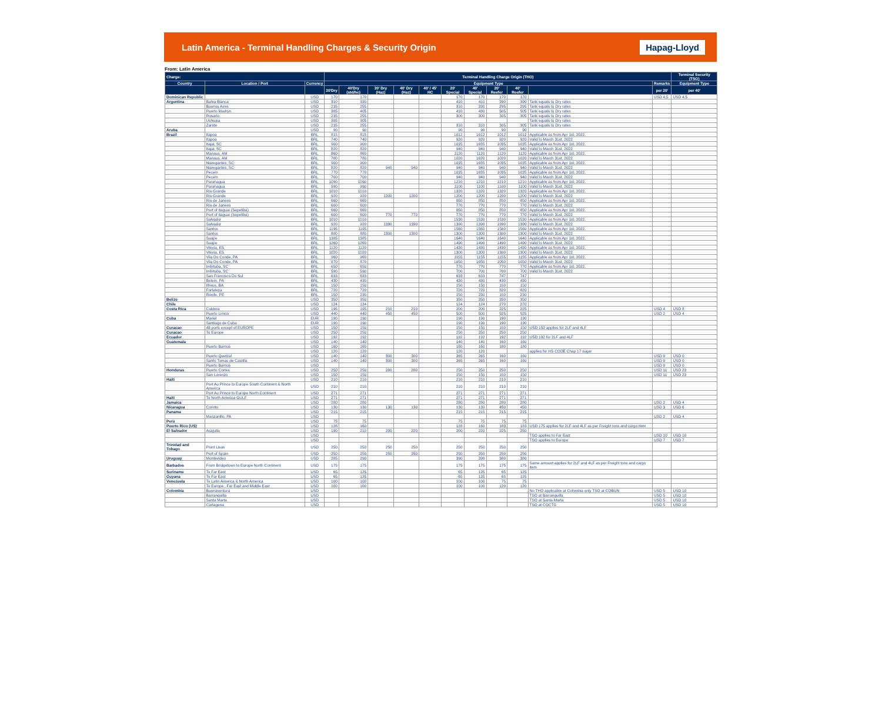Latin America - Terminal Handling Charges & Security Origin
Hapag-Lloyd
From: Latin America
| Charge: | | | Terminal Handling Charge Origin (THO) | | | | | | | | | | | Terminal Security (TSO) |
| --- | --- | --- | --- | --- | --- | --- | --- | --- | --- | --- | --- | --- | --- | --- |
| Country | Location / Port | Currency | Equipment Type | | | | | | | | | | Remarks | Equipment Type |
| | | | 20'Dry | 40'Dry (std/hc) | 20' Dry (Haz) | 40' Dry (Haz) | 40' / 45' HC | 20' Special | 40' Special | 20' Reefer | 40' Reefer | | per 20' | per 40' |
| Dominican Republic | | USD | 170 | 170 | | | | 170 | 170 | 170 | 170 | | USD 4,5 | USD 4,5 |
| Argentina | Bahia Blanca | USD | 310 | 330 | | | | 410 | 410 | 390 | 390 | Tank equals to Dry rates | | |
| | Buenos Aires | USD | 235 | 255 | | | | 310 | 330 | 295 | 295 | Tank equals to Dry rates | | |
| | Puerto Madryn | USD | 385 | 405 | | | | 410 | 430 | 505 | 505 | Tank equals to Dry rates | | |
| | Rosario | USD | 235 | 255 | | | | 300 | 300 | 305 | 305 | Tank equals to Dry rates | | |
| | Ushuaia | USD | 305 | 305 | | | | | | | | Tank equals to Dry rates | | |
| | Zarate | USD | 235 | 255 | | | | 310 | 310 | 305 | 305 | Tank equals to Dry rates | | |
| Aruba | | USD | 90 | 90 | | | | 90 | 90 | 90 | 90 | | | |
| Brazil | Itapoa | BRL | 815 | 815 | | | | 1012 | 1012 | 1012 | 1012 | Applicable as from Apr 1st, 2022. | | |
| | Itapoa | BRL | 740 | 740 | | | | 920 | 920 | 920 | 920 | Valid to March 31st, 2022 | | |
| | Itajai, SC | BRL | 900 | 900 | | | | 1035 | 1035 | 1035 | 1035 | Applicable as from Apr 1st, 2022. | | |
| | Itajai, SC | BRL | 820 | 820 | | | | 940 | 940 | 940 | 940 | Valid to March 31st, 2022 | | |
| | Manaus, AM | BRL | 860 | 860 | | | | 1120 | 1120 | 1120 | 1120 | Applicable as from Apr 1st, 2022. | | |
| | Manaus, AM | BRL | 780 | 780 | | | | 1020 | 1020 | 1020 | 1020 | Valid to March 31st, 2022 | | |
| | Navegantes, SC | BRL | 900 | 900 | | | | 1035 | 1035 | 1035 | 1035 | Applicable as from Apr 1st, 2022. | | |
| | Navegantes, SC | BRL | 820 | 820 | 940 | 940 | | 940 | 940 | 940 | 940 | Valid to March 31st, 2022 | | |
| | Pecem | BRL | 770 | 770 | | | | 1035 | 1035 | 1035 | 1035 | Applicable as from Apr 1st, 2022. | | |
| | Pecem | BRL | 700 | 700 | | | | 940 | 940 | 940 | 940 | Valid to March 31st, 2022 | | |
| | Paranagua | BRL | 1090 | 1090 | | | | 1210 | 1210 | 1210 | 1210 | Applicable as from Apr 1st, 2022. | | |
| | Paranagua | BRL | 990 | 990 | | | | 1100 | 1100 | 1100 | 1100 | Valid to March 31st, 2022 | | |
| | Rio Grande | BRL | 1010 | 1010 | | | | 1320 | 1320 | 1320 | 1320 | Applicable as from Apr 1st, 2022. | | |
| | Rio Grande | BRL | 920 | 920 | 1200 | 1200 | | 1200 | 1200 | 1200 | 1200 | Valid to March 31st, 2022 | | |
| | Rio de Janeiro | BRL | 660 | 660 | | | | 850 | 850 | 850 | 850 | Applicable as from Apr 1st, 2022. | | |
| | Rio de Janeiro | BRL | 600 | 600 | | | | 770 | 770 | 770 | 770 | Valid to March 31st, 2022 | | |
| | Port of Itaguai (Sepetiba) | BRL | 660 | 660 | | | | 850 | 850 | 850 | 850 | Applicable as from Apr 1st, 2022. | | |
| | Port of Itaguai (Sepetiba) | BRL | 600 | 600 | 770 | 770 | | 770 | 770 | 770 | 770 | Valid to March 31st, 2022 | | |
| | Salvador | BRL | 1010 | 1010 | | | | 1530 | 1530 | 1530 | 1530 | Applicable as from Apr 1st, 2022. | | |
| | Salvador | BRL | 920 | 920 | 1390 | 1390 | | 1390 | 1390 | 1390 | 1390 | Valid to March 31st, 2022 | | |
| | Santos | BRL | 1195 | 1195 | | | | 1560 | 1560 | 1560 | 1560 | Applicable as from Apr 1st, 2022. | | |
| | Santos | BRL | 880 | 880 | 1300 | 1300 | | 1300 | 1300 | 1300 | 1300 | Valid to March 31st, 2022 | | |
| | Suape | BRL | 1385 | 1385 | | | | 1640 | 1640 | 1640 | 1640 | Applicable as from Apr 1st, 2022. | | |
| | Suape | BRL | 1260 | 1260 | | | | 1490 | 1490 | 1490 | 1490 | Valid to March 31st, 2022 | | |
| | Vitoria, ES | BRL | 1120 | 1120 | | | | 1430 | 1430 | 1430 | 1430 | Applicable as from Apr 1st, 2022. | | |
| | Vitoria, ES | BRL | 1020 | 1020 | | | | 1300 | 1300 | 1300 | 1300 | Valid to March 31st, 2022 | | |
| | Vila Do Conde, PA | BRL | 960 | 960 | | | | 1155 | 1155 | 1155 | 1155 | Applicable as from Apr 1st, 2022. | | |
| | Vila Do Conde, PA | BRL | 870 | 870 | | | | 1050 | 1050 | 1050 | 1050 | Valid to March 31st, 2022 | | |
| | Imbituba, SC | BRL | 650 | 650 | | | | 770 | 770 | 770 | 770 | Applicable as from Apr 1st, 2022. | | |
| | Imbituba, SC | BRL | 590 | 590 | | | | 700 | 700 | 700 | 700 | Valid to March 31st, 2022 | | |
| | Sao Francisco Do Sul | BRL | 633 | 633 | | | | 633 | 633 | 747 | 747 | | | |
| | Belem, PA | BRL | 430 | 430 | | | | 430 | 430 | 430 | 430 | | | |
| | Ilheus, BA | BRL | 150 | 150 | | | | 150 | 150 | 150 | 150 | | | |
| | Fortaleza | BRL | 720 | 720 | | | | 720 | 720 | 820 | 820 | | | |
| | Recife, PE | BRL | 150 | 230 | | | | 150 | 230 | 150 | 230 | | | |
| Belize | | USD | 350 | 350 | | | | 350 | 350 | 350 | 350 | | | |
| Chile | | USD | 124 | 124 | | | | 124 | 124 | 270 | 270 | | | |
| Costa Rica | Caldera | USD | 195 | 195 | 210 | 210 | | 200 | 200 | 225 | 225 | | USD 4 | USD 8 |
| | Puerto Limon | USD | 440 | 440 | 450 | 450 | | 500 | 500 | 525 | 525 | | USD 2 | USD 4 |
| Cuba | Mariel | EUR | 190 | 190 | | | | 190 | 190 | 190 | 190 | | | |
| | Santiago de Cuba | EUR | 190 | 190 | | | | 190 | 190 | 190 | 190 | | | |
| Curacao | All ports except of EUROPE | USD | 150 | 150 | | | | 150 | 150 | 150 | 150 | USD 150 applies for 2LF and 4LF | | |
| Curacao | To Europe | USD | 250 | 250 | | | | 250 | 250 | 250 | 250 | | | |
| Ecuador | | USD | 192 | 192 | | | | 192 | 192 | 192 | 192 | USD 192 for 2LF and 4LF | | |
| Guatemala | | USD | 140 | 140 | | | | 140 | 140 | 160 | 160 | | | |
| | Puerto Barrios | USD | 160 | 160 | | | | 160 | 160 | 180 | 180 | | | |
| | | USD | 120 | 120 | | | | 120 | 120 | | | applies for HS CODE Chap 17 sugar | | |
| | Puerto Quetzal | USD | 140 | 140 | 300 | 300 | | 265 | 265 | 160 | 160 | | USD 0 | USD 0 |
| | Santo Tomas de Castilla | USD | 140 | 140 | 300 | 300 | | 265 | 265 | 160 | 160 | | USD 0 | USD 0 |
| | Puerto Barrios | USD | | | | | | | | | | | USD 0 | USD 0 |
| Honduras | Puerto Cortes | USD | 250 | 250 | 280 | 280 | | 250 | 250 | 250 | 250 | | USD 11 | USD 22 |
| | San Lorenzo | USD | 150 | 150 | | | | 150 | 150 | 150 | 150 | | USD 11 | USD 22 |
| Haiti | | USD | 210 | 210 | | | | 210 | 210 | 210 | 210 | | | |
| | Port Au Prince to Europe South Continent & North America | USD | 210 | 210 | | | | 210 | 210 | 210 | 210 | | | |
| | Port Au Prince to Europe North Continent | USD | 271 | 271 | | | | 271 | 271 | 271 | 271 | | | |
| Haiti | To North America GULF | USD | 271 | 271 | | | | 271 | 271 | 271 | 271 | | | |
| Jamaica | | USD | 280 | 280 | | | | 280 | 280 | 280 | 280 | | USD 2 | USD 4 |
| Nicaragua | Corinto | USD | 130 | 130 | 130 | 130 | | 130 | 130 | 450 | 450 | | USD 3 | USD 6 |
| Panama | | USD | 215 | 215 | | | | 215 | 215 | 215 | 215 | | | |
| | Manzanillo, PA | USD | | | | | | | | | | | USD 2 | USD 4 |
| Peru | | USD | 75 | 75 | | | | 75 | 75 | 75 | 75 | | | |
| Puerto Rico (US) | | USD | 128 | 160 | | | | 128 | 160 | 183 | 183 | USD 175 applies for 2LF and 4LF as per Freight tons and cargo item | | |
| El Salvador | Acajutla | USD | 190 | 210 | 200 | 220 | | 200 | 220 | 225 | 250 | | | |
| | | USD | | | | | | | | | | TSO applies to Far East | USD 10 | USD 10 |
| | | USD | | | | | | | | | | TSO applies to Europe | USD 7 | USD 7 |
| Trinidad and Tobago | Point Lisas | USD | 250 | 250 | 250 | 250 | | 250 | 250 | 250 | 250 | | | |
| | Port of Spain | USD | 250 | 250 | 250 | 250 | | 250 | 250 | 250 | 250 | | | |
| Uruguay | Montevideo | USD | 285 | 290 | | | | 390 | 390 | 380 | 380 | | | |
| Barbados | From Bridgetown to Europe North Continent | USD | 175 | 175 | | | | 175 | 175 | 175 | 175 | Same amount applies for 2LF and 4LF as per Freight tons and cargo item | | |
| Suriname | To Far East | USD | 65 | 125 | | | | 65 | 125 | 65 | 125 | | | |
| Guyana | To Far East | USD | 65 | 125 | | | | 65 | 125 | 65 | 125 | | | |
| Venezuela | To Latin America & North America | USD | 100 | 100 | | | | 100 | 100 | 75 | 75 | | | |
| | To Europe , Far East and Middle East | USD | 100 | 100 | | | | 100 | 100 | 120 | 120 | | | |
| Colombia | Buenaventura | USD | | | | | | | | | | No THO applicable at Colombia only TSO at COBUN | USD 5 | USD 10 |
| | Barranquilla | USD | | | | | | | | | | TSO at Barranquilla | USD 5 | USD 10 |
| | Santa Marta | USD | | | | | | | | | | TSO at Santa Marta | USD 5 | USD 10 |
| | Cartagena | USD | | | | | | | | | | TSO at COCTG | USD 5 | USD 10 |